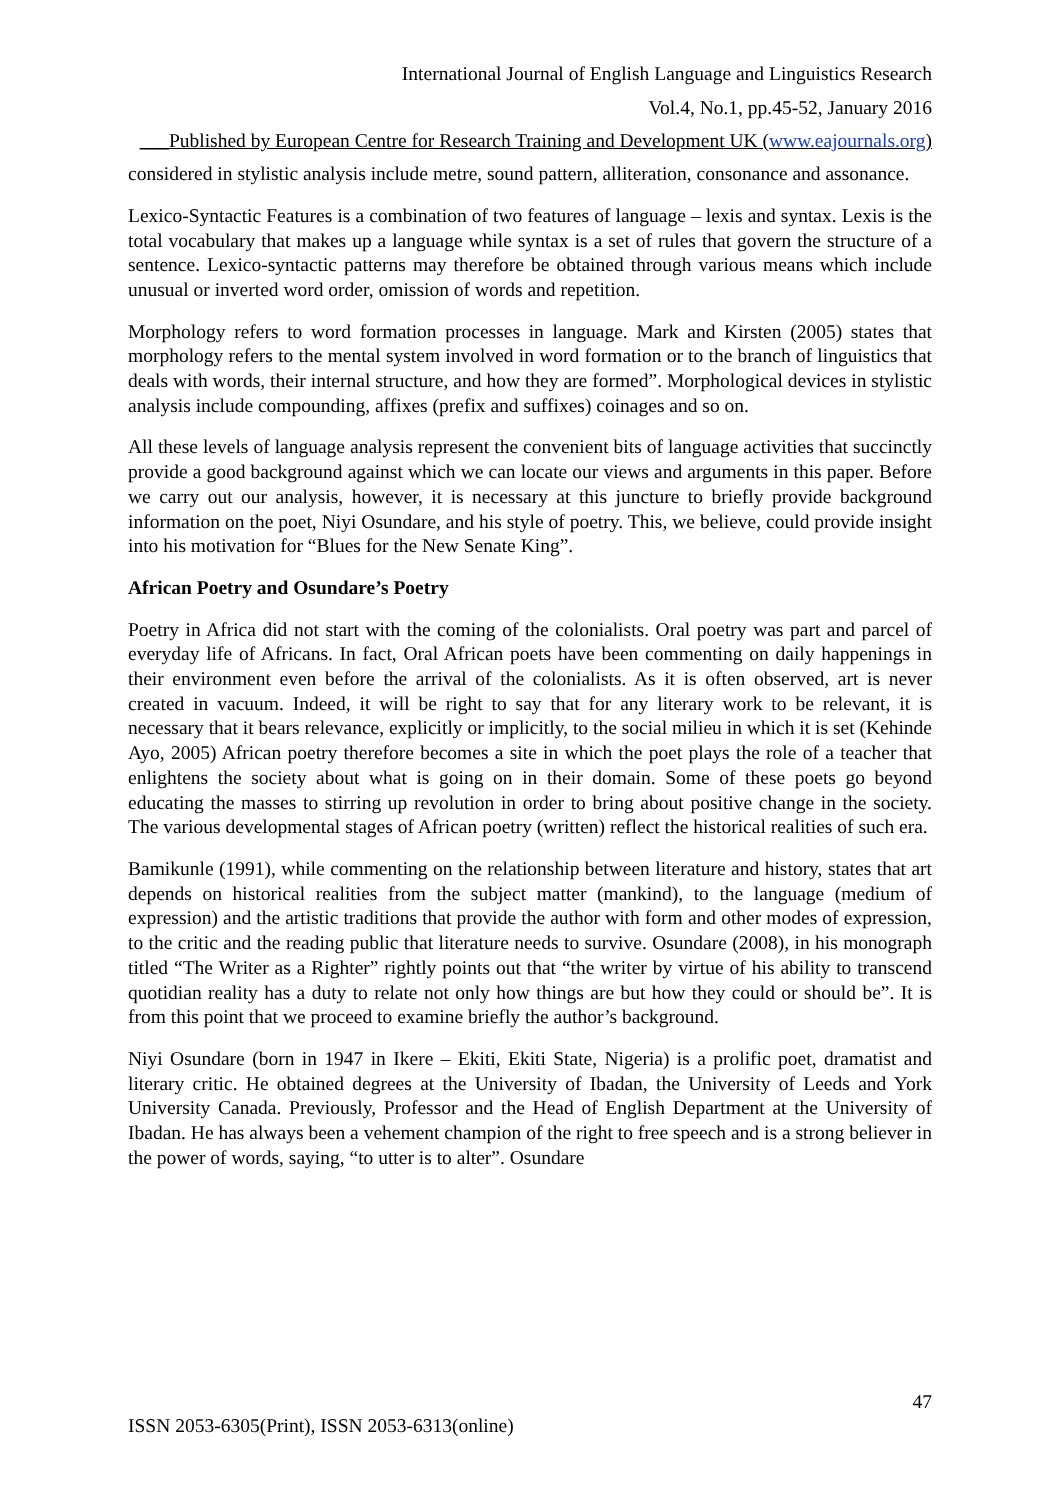International Journal of English Language and Linguistics Research
Vol.4, No.1, pp.45-52, January 2016
___Published by European Centre for Research Training and Development UK (www.eajournals.org)
considered in stylistic analysis include metre, sound pattern, alliteration, consonance and assonance.
Lexico-Syntactic Features is a combination of two features of language – lexis and syntax. Lexis is the total vocabulary that makes up a language while syntax is a set of rules that govern the structure of a sentence. Lexico-syntactic patterns may therefore be obtained through various means which include unusual or inverted word order, omission of words and repetition.
Morphology refers to word formation processes in language. Mark and Kirsten (2005) states that morphology refers to the mental system involved in word formation or to the branch of linguistics that deals with words, their internal structure, and how they are formed”. Morphological devices in stylistic analysis include compounding, affixes (prefix and suffixes) coinages and so on.
All these levels of language analysis represent the convenient bits of language activities that succinctly provide a good background against which we can locate our views and arguments in this paper. Before we carry out our analysis, however, it is necessary at this juncture to briefly provide background information on the poet, Niyi Osundare, and his style of poetry. This, we believe, could provide insight into his motivation for “Blues for the New Senate King”.
African Poetry and Osundare’s Poetry
Poetry in Africa did not start with the coming of the colonialists. Oral poetry was part and parcel of everyday life of Africans. In fact, Oral African poets have been commenting on daily happenings in their environment even before the arrival of the colonialists. As it is often observed, art is never created in vacuum. Indeed, it will be right to say that for any literary work to be relevant, it is necessary that it bears relevance, explicitly or implicitly, to the social milieu in which it is set (Kehinde Ayo, 2005) African poetry therefore becomes a site in which the poet plays the role of a teacher that enlightens the society about what is going on in their domain. Some of these poets go beyond educating the masses to stirring up revolution in order to bring about positive change in the society. The various developmental stages of African poetry (written) reflect the historical realities of such era.
Bamikunle (1991), while commenting on the relationship between literature and history, states that art depends on historical realities from the subject matter (mankind), to the language (medium of expression) and the artistic traditions that provide the author with form and other modes of expression, to the critic and the reading public that literature needs to survive. Osundare (2008), in his monograph titled “The Writer as a Righter” rightly points out that “the writer by virtue of his ability to transcend quotidian reality has a duty to relate not only how things are but how they could or should be”. It is from this point that we proceed to examine briefly the author’s background.
Niyi Osundare (born in 1947 in Ikere – Ekiti, Ekiti State, Nigeria) is a prolific poet, dramatist and literary critic. He obtained degrees at the University of Ibadan, the University of Leeds and York University Canada. Previously, Professor and the Head of English Department at the University of Ibadan. He has always been a vehement champion of the right to free speech and is a strong believer in the power of words, saying, “to utter is to alter”. Osundare
47
ISSN 2053-6305(Print), ISSN 2053-6313(online)